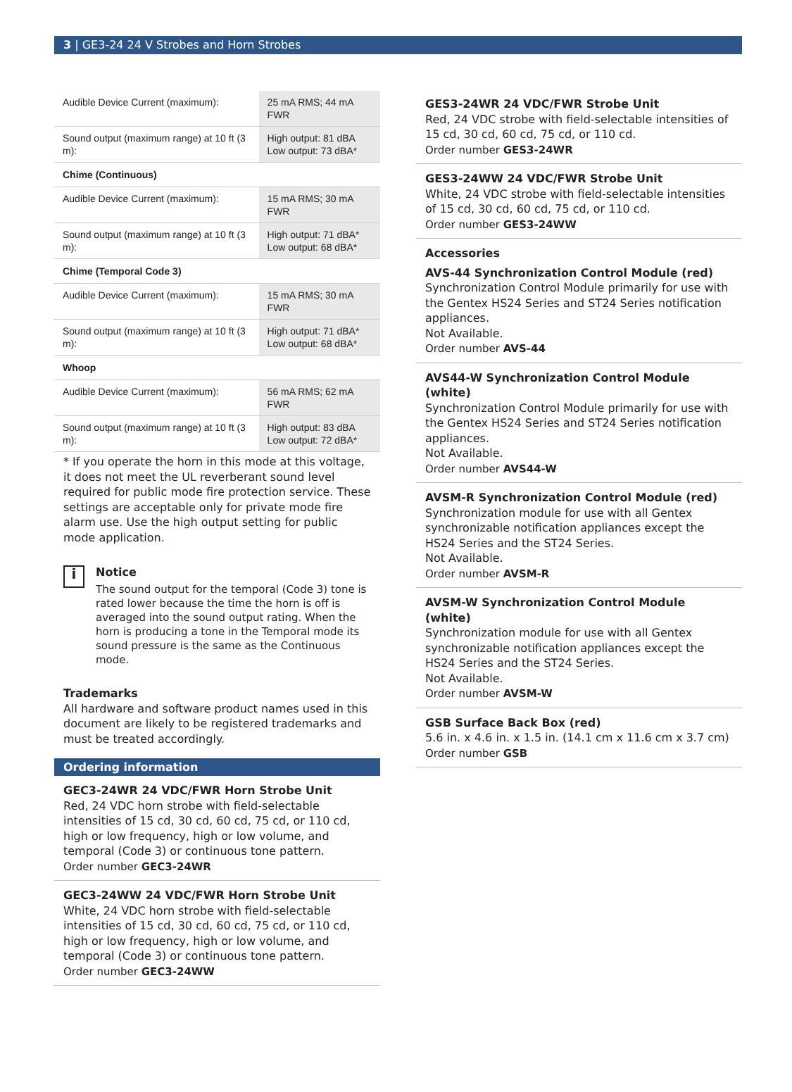3 | GE3-24 24 V Strobes and Horn Strobes
| Audible Device Current (maximum): | 25 mA RMS; 44 mA FWR |
| Sound output (maximum range) at 10 ft (3 m): | High output: 81 dBA Low output: 73 dBA* |
| Chime (Continuous) | |
| Audible Device Current (maximum): | 15 mA RMS; 30 mA FWR |
| Sound output (maximum range) at 10 ft (3 m): | High output: 71 dBA* Low output: 68 dBA* |
| Chime (Temporal Code 3) | |
| Audible Device Current (maximum): | 15 mA RMS; 30 mA FWR |
| Sound output (maximum range) at 10 ft (3 m): | High output: 71 dBA* Low output: 68 dBA* |
| Whoop | |
| Audible Device Current (maximum): | 56 mA RMS; 62 mA FWR |
| Sound output (maximum range) at 10 ft (3 m): | High output: 83 dBA Low output: 72 dBA* |
* If you operate the horn in this mode at this voltage, it does not meet the UL reverberant sound level required for public mode fire protection service. These settings are acceptable only for private mode fire alarm use. Use the high output setting for public mode application.
i
Notice
The sound output for the temporal (Code 3) tone is rated lower because the time the horn is off is averaged into the sound output rating. When the horn is producing a tone in the Temporal mode its sound pressure is the same as the Continuous mode.
Trademarks
All hardware and software product names used in this document are likely to be registered trademarks and must be treated accordingly.
Ordering information
GEC3-24WR 24 VDC/FWR Horn Strobe Unit
Red, 24 VDC horn strobe with field-selectable intensities of 15 cd, 30 cd, 60 cd, 75 cd, or 110 cd, high or low frequency, high or low volume, and temporal (Code 3) or continuous tone pattern.
Order number GEC3-24WR
GEC3-24WW 24 VDC/FWR Horn Strobe Unit
White, 24 VDC horn strobe with field-selectable intensities of 15 cd, 30 cd, 60 cd, 75 cd, or 110 cd, high or low frequency, high or low volume, and temporal (Code 3) or continuous tone pattern.
Order number GEC3-24WW
GES3-24WR 24 VDC/FWR Strobe Unit
Red, 24 VDC strobe with field-selectable intensities of 15 cd, 30 cd, 60 cd, 75 cd, or 110 cd.
Order number GES3-24WR
GES3-24WW 24 VDC/FWR Strobe Unit
White, 24 VDC strobe with field-selectable intensities of 15 cd, 30 cd, 60 cd, 75 cd, or 110 cd.
Order number GES3-24WW
Accessories
AVS-44 Synchronization Control Module (red)
Synchronization Control Module primarily for use with the Gentex HS24 Series and ST24 Series notification appliances.
Not Available.
Order number AVS-44
AVS44-W Synchronization Control Module (white)
Synchronization Control Module primarily for use with the Gentex HS24 Series and ST24 Series notification appliances.
Not Available.
Order number AVS44-W
AVSM-R Synchronization Control Module (red)
Synchronization module for use with all Gentex synchronizable notification appliances except the HS24 Series and the ST24 Series.
Not Available.
Order number AVSM-R
AVSM-W Synchronization Control Module (white)
Synchronization module for use with all Gentex synchronizable notification appliances except the HS24 Series and the ST24 Series.
Not Available.
Order number AVSM-W
GSB Surface Back Box (red)
5.6 in. x 4.6 in. x 1.5 in. (14.1 cm x 11.6 cm x 3.7 cm)
Order number GSB